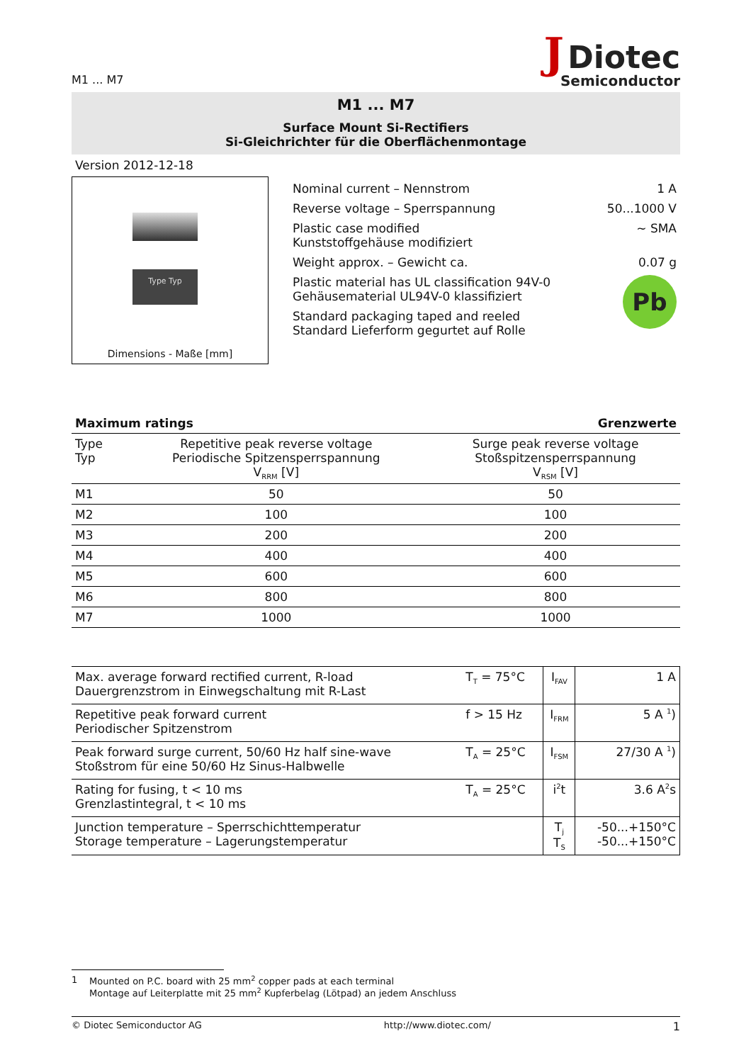M1 ... M7
J Diotec
Semiconductor
M1 ... M7
Surface Mount Si-Rectifiers
Si-Gleichrichter für die Oberflächenmontage
Version 2012-12-18
Type Typ
Dimensions - Maße [mm]
| Nominal current – Nennstrom | 1 A |
| Reverse voltage – Sperrspannung | 50...1000 V |
| Plastic case modified Kunststoffgehäuse modifiziert | ~ SMA |
| Weight approx. – Gewicht ca. | 0.07 g |
| Plastic material has UL classification 94V-0 Gehäusematerial UL94V-0 klassifiziert | Pb |
| Standard packaging taped and reeled Standard Lieferform gegurtet auf Rolle | |
| Maximum ratings | | Grenzwerte |
| --- | --- | --- |
| Type Typ | Repetitive peak reverse voltage Periodische Spitzensperrspannung V<sub>RRM</sub> [V] | Surge peak reverse voltage Stoßspitzensperrspannung V<sub>RSM</sub> [V] |
| M1 | 50 | 50 |
| M2 | 100 | 100 |
| M3 | 200 | 200 |
| M4 | 400 | 400 |
| M5 | 600 | 600 |
| M6 | 800 | 800 |
| M7 | 1000 | 1000 |
| Max. average forward rectified current, R-load Dauergrenzstrom in Einwegschaltung mit R-Last | T<sub>T</sub> = 75°C | I<sub>FAV</sub> | 1 A |
| Repetitive peak forward current Periodischer Spitzenstrom | f > 15 Hz | I<sub>FRM</sub> | 5 A <sup>1</sup>) |
| Peak forward surge current, 50/60 Hz half sine-wave Stoßstrom für eine 50/60 Hz Sinus-Halbwelle | T<sub>A</sub> = 25°C | I<sub>FSM</sub> | 27/30 A <sup>1</sup>) |
| Rating for fusing, t < 10 ms Grenzlastintegral, t < 10 ms | T<sub>A</sub> = 25°C | i<sup>2</sup>t | 3.6 A<sup>2</sup>s |
| Junction temperature – Sperrschichttemperatur Storage temperature – Lagerungstemperatur | | T<sub>j</sub> T<sub>S</sub> | -50...+150°C -50...+150°C |
1 Mounted on P.C. board with 25 mm<sup>2</sup> copper pads at each terminal
Montage auf Leiterplatte mit 25 mm<sup>2</sup> Kupferbelag (Lötpad) an jedem Anschluss
© Diotec Semiconductor AG http://www.diotec.com/ 1